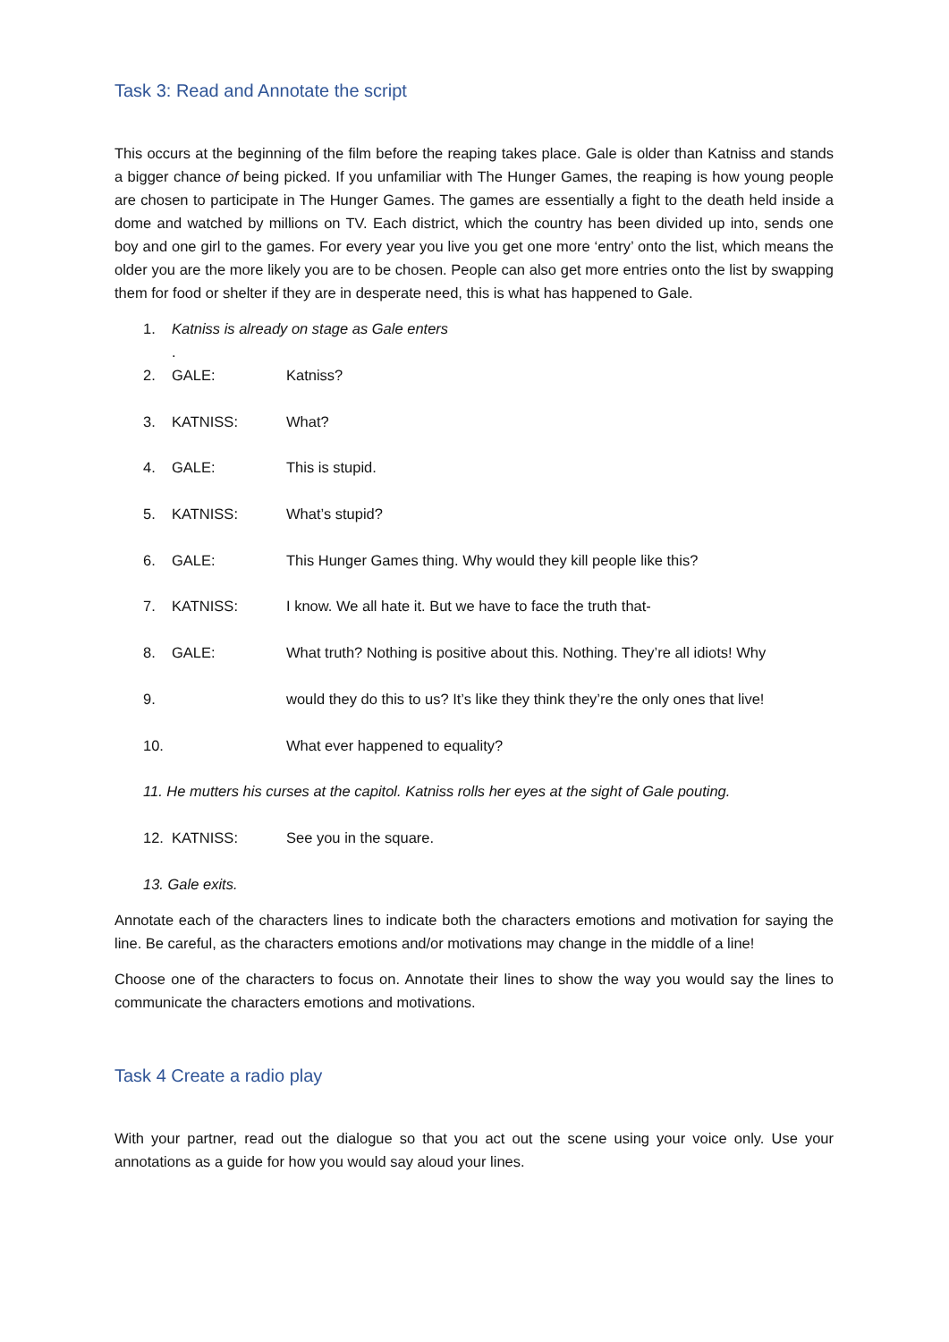Task 3: Read and Annotate the script
This occurs at the beginning of the film before the reaping takes place. Gale is older than Katniss and stands a bigger chance of being picked. If you unfamiliar with The Hunger Games, the reaping is how young people are chosen to participate in The Hunger Games. The games are essentially a fight to the death held inside a dome and watched by millions on TV. Each district, which the country has been divided up into, sends one boy and one girl to the games. For every year you live you get one more ‘entry’ onto the list, which means the older you are the more likely you are to be chosen. People can also get more entries onto the list by swapping them for food or shelter if they are in desperate need, this is what has happened to Gale.
1. Katniss is already on stage as Gale enters
.
2. GALE: Katniss?
3. KATNISS: What?
4. GALE: This is stupid.
5. KATNISS: What’s stupid?
6. GALE: This Hunger Games thing. Why would they kill people like this?
7. KATNISS: I know. We all hate it. But we have to face the truth that-
8. GALE: What truth? Nothing is positive about this. Nothing. They’re all idiots! Why
9. would they do this to us? It’s like they think they’re the only ones that live!
10. What ever happened to equality?
11. He mutters his curses at the capitol. Katniss rolls her eyes at the sight of Gale pouting.
12. KATNISS: See you in the square.
13. Gale exits.
Annotate each of the characters lines to indicate both the characters emotions and motivation for saying the line. Be careful, as the characters emotions and/or motivations may change in the middle of a line!
Choose one of the characters to focus on. Annotate their lines to show the way you would say the lines to communicate the characters emotions and motivations.
Task 4 Create a radio play
With your partner, read out the dialogue so that you act out the scene using your voice only. Use your annotations as a guide for how you would say aloud your lines.